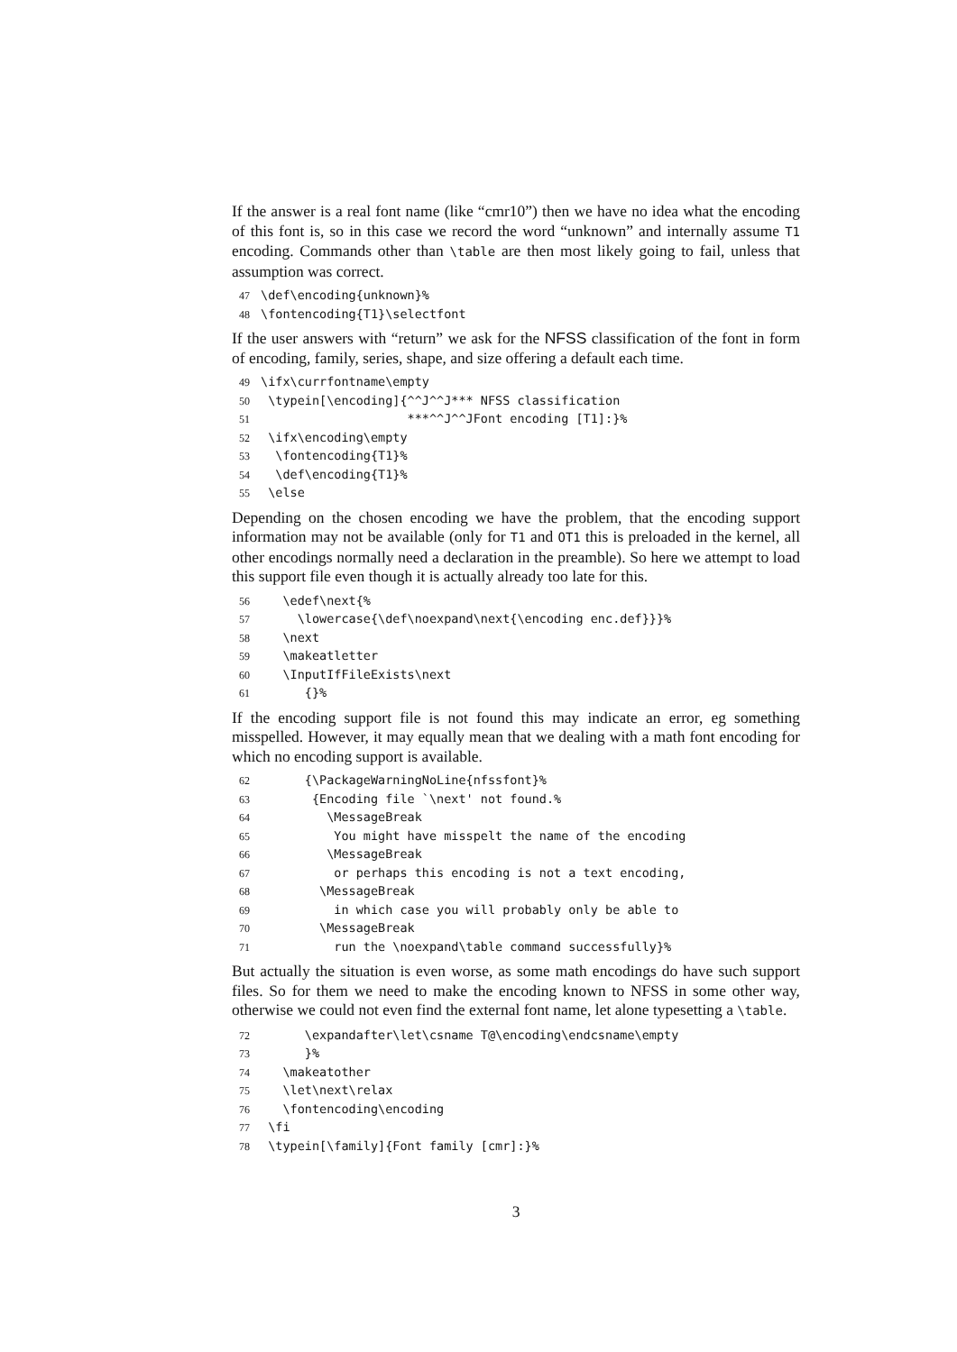If the answer is a real font name (like “cmr10”) then we have no idea what the encoding of this font is, so in this case we record the word “unknown” and internally assume T1 encoding. Commands other than \table are then most likely going to fail, unless that assumption was correct.
47 \def\encoding{unknown}% 48 \fontencoding{T1}\selectfont
If the user answers with “return” we ask for the NFSS classification of the font in form of encoding, family, series, shape, and size offering a default each time.
49 \ifx\currfontname\empty 50 \typein[\encoding]{^^J^^J*** NFSS classification 51 ***^^J^^JFont encoding [T1]:}% 52 \ifx\encoding\empty 53 \fontencoding{T1}% 54 \def\encoding{T1}% 55 \else
Depending on the chosen encoding we have the problem, that the encoding support information may not be available (only for T1 and OT1 this is preloaded in the kernel, all other encodings normally need a declaration in the preamble). So here we attempt to load this support file even though it is actually already too late for this.
56 \edef\next{% 57 \lowercase{\def\noexpand\next{\encoding enc.def}}}% 58 \next 59 \makeatletter 60 \InputIfFileExists\next 61 {}%
If the encoding support file is not found this may indicate an error, eg something misspelled. However, it may equally mean that we dealing with a math font encoding for which no encoding support is available.
62 {\PackageWarningNoLine{nfssfont}% 63 {Encoding file `\next' not found.% 64 \MessageBreak 65 You might have misspelt the name of the encoding 66 \MessageBreak 67 or perhaps this encoding is not a text encoding, 68 \MessageBreak 69 in which case you will probably only be able to 70 \MessageBreak 71 run the \noexpand\table command successfully}%
But actually the situation is even worse, as some math encodings do have such support files. So for them we need to make the encoding known to NFSS in some other way, otherwise we could not even find the external font name, let alone typesetting a \table.
72 \expandafter\let\csname T@\encoding\endcsname\empty 73 }% 74 \makeatother 75 \let\next\relax 76 \fontencoding\encoding 77 \fi 78 \typein[\family]{Font family [cmr]:}%
3